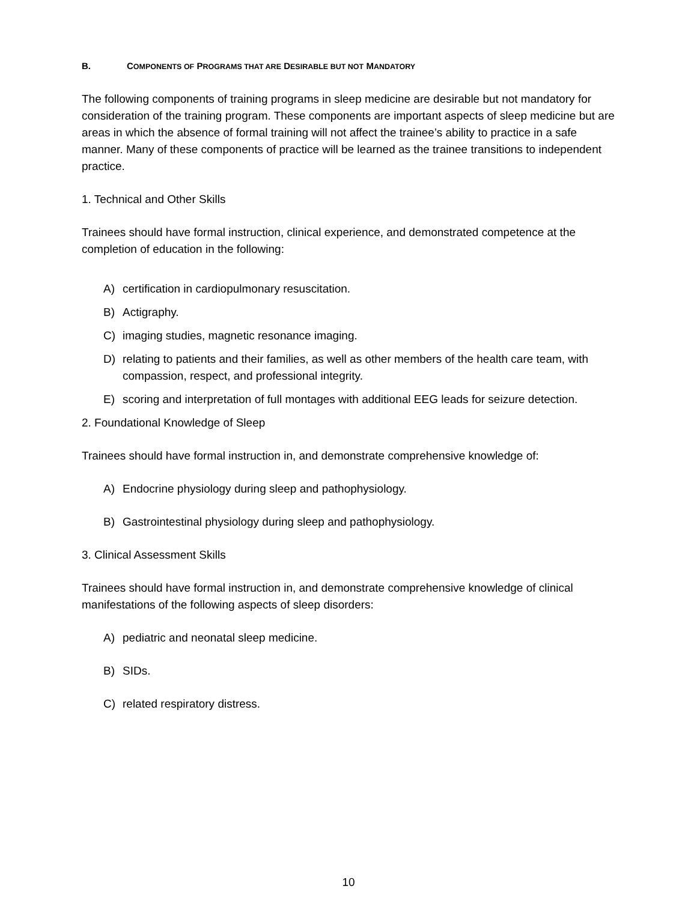B. COMPONENTS OF PROGRAMS THAT ARE DESIRABLE BUT NOT MANDATORY
The following components of training programs in sleep medicine are desirable but not mandatory for consideration of the training program. These components are important aspects of sleep medicine but are areas in which the absence of formal training will not affect the trainee’s ability to practice in a safe manner. Many of these components of practice will be learned as the trainee transitions to independent practice.
1. Technical and Other Skills
Trainees should have formal instruction, clinical experience, and demonstrated competence at the completion of education in the following:
A) certification in cardiopulmonary resuscitation.
B) Actigraphy.
C) imaging studies, magnetic resonance imaging.
D) relating to patients and their families, as well as other members of the health care team, with compassion, respect, and professional integrity.
E) scoring and interpretation of full montages with additional EEG leads for seizure detection.
2. Foundational Knowledge of Sleep
Trainees should have formal instruction in, and demonstrate comprehensive knowledge of:
A) Endocrine physiology during sleep and pathophysiology.
B) Gastrointestinal physiology during sleep and pathophysiology.
3. Clinical Assessment Skills
Trainees should have formal instruction in, and demonstrate comprehensive knowledge of clinical manifestations of the following aspects of sleep disorders:
A) pediatric and neonatal sleep medicine.
B) SIDs.
C) related respiratory distress.
10